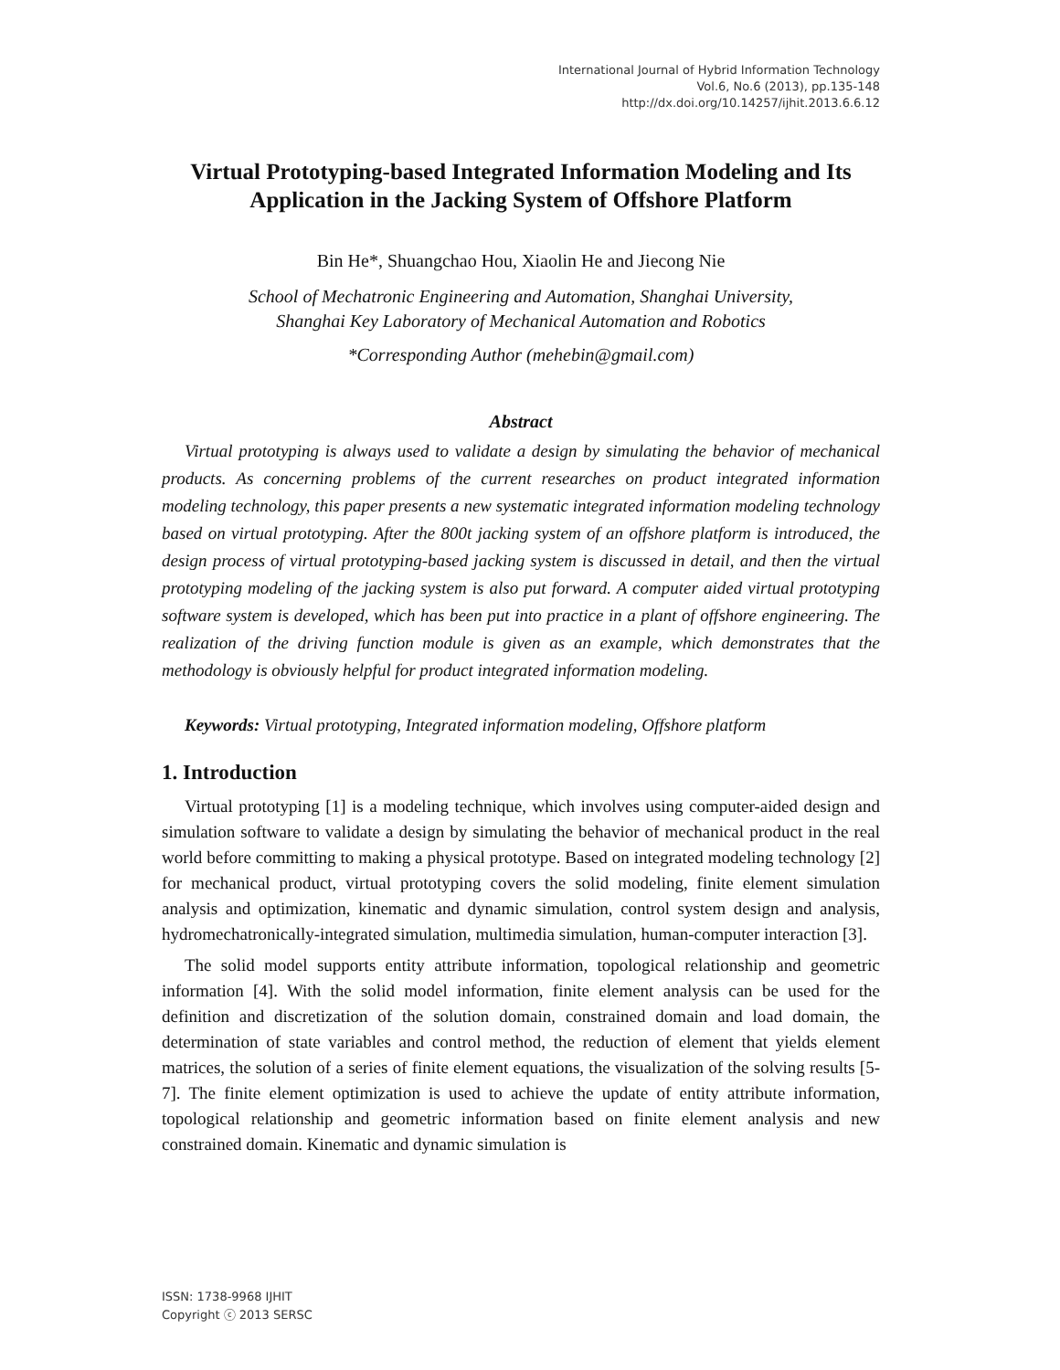International Journal of Hybrid Information Technology
Vol.6, No.6 (2013), pp.135-148
http://dx.doi.org/10.14257/ijhit.2013.6.6.12
Virtual Prototyping-based Integrated Information Modeling and Its Application in the Jacking System of Offshore Platform
Bin He*, Shuangchao Hou, Xiaolin He and Jiecong Nie
School of Mechatronic Engineering and Automation, Shanghai University,
Shanghai Key Laboratory of Mechanical Automation and Robotics
*Corresponding Author (mehebin@gmail.com)
Abstract
Virtual prototyping is always used to validate a design by simulating the behavior of mechanical products. As concerning problems of the current researches on product integrated information modeling technology, this paper presents a new systematic integrated information modeling technology based on virtual prototyping. After the 800t jacking system of an offshore platform is introduced, the design process of virtual prototyping-based jacking system is discussed in detail, and then the virtual prototyping modeling of the jacking system is also put forward. A computer aided virtual prototyping software system is developed, which has been put into practice in a plant of offshore engineering. The realization of the driving function module is given as an example, which demonstrates that the methodology is obviously helpful for product integrated information modeling.
Keywords: Virtual prototyping, Integrated information modeling, Offshore platform
1. Introduction
Virtual prototyping [1] is a modeling technique, which involves using computer-aided design and simulation software to validate a design by simulating the behavior of mechanical product in the real world before committing to making a physical prototype. Based on integrated modeling technology [2] for mechanical product, virtual prototyping covers the solid modeling, finite element simulation analysis and optimization, kinematic and dynamic simulation, control system design and analysis, hydromechatronically-integrated simulation, multimedia simulation, human-computer interaction [3].
The solid model supports entity attribute information, topological relationship and geometric information [4]. With the solid model information, finite element analysis can be used for the definition and discretization of the solution domain, constrained domain and load domain, the determination of state variables and control method, the reduction of element that yields element matrices, the solution of a series of finite element equations, the visualization of the solving results [5-7]. The finite element optimization is used to achieve the update of entity attribute information, topological relationship and geometric information based on finite element analysis and new constrained domain. Kinematic and dynamic simulation is
ISSN: 1738-9968 IJHIT
Copyright ⓒ 2013 SERSC